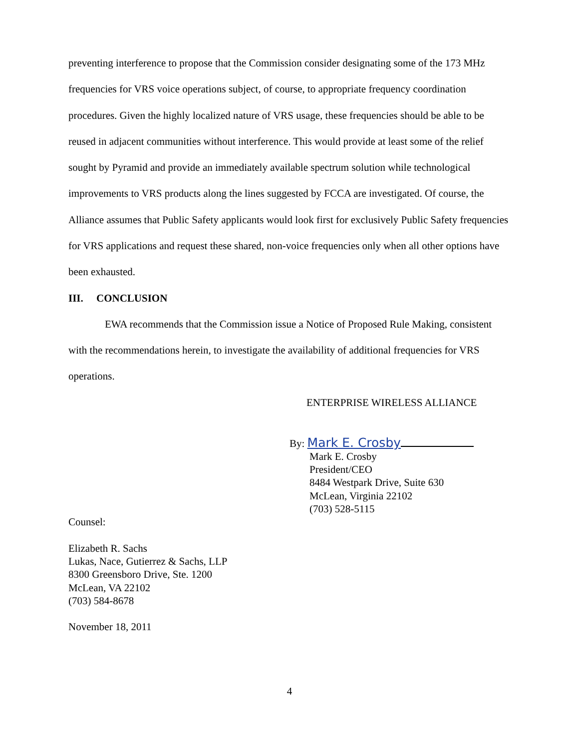preventing interference to propose that the Commission consider designating some of the 173 MHz frequencies for VRS voice operations subject, of course, to appropriate frequency coordination procedures. Given the highly localized nature of VRS usage, these frequencies should be able to be reused in adjacent communities without interference. This would provide at least some of the relief sought by Pyramid and provide an immediately available spectrum solution while technological improvements to VRS products along the lines suggested by FCCA are investigated. Of course, the Alliance assumes that Public Safety applicants would look first for exclusively Public Safety frequencies for VRS applications and request these shared, non-voice frequencies only when all other options have been exhausted.
III. CONCLUSION
EWA recommends that the Commission issue a Notice of Proposed Rule Making, consistent with the recommendations herein, to investigate the availability of additional frequencies for VRS operations.
ENTERPRISE WIRELESS ALLIANCE
By: Mark E. Crosby
Mark E. Crosby
President/CEO
8484 Westpark Drive, Suite 630
McLean, Virginia 22102
(703) 528-5115
Counsel:
Elizabeth R. Sachs
Lukas, Nace, Gutierrez & Sachs, LLP
8300 Greensboro Drive, Ste. 1200
McLean, VA 22102
(703) 584-8678
November 18, 2011
4